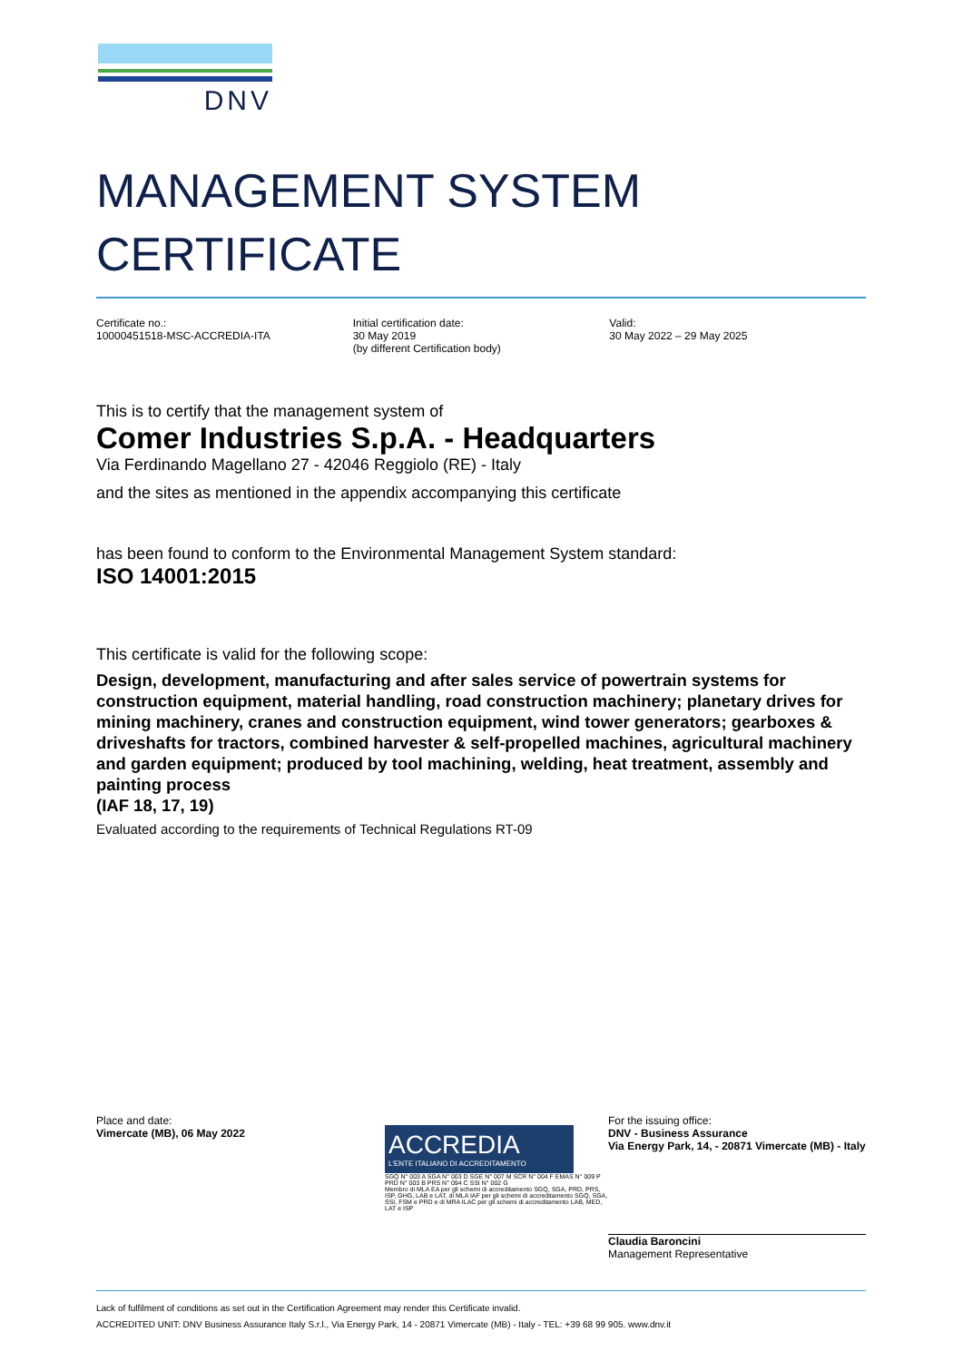DNV
MANAGEMENT SYSTEM
CERTIFICATE
Certificate no.:
10000451518-MSC-ACCREDIA-ITA
Initial certification date:
30 May 2019
(by different Certification body)
Valid:
30 May 2022 – 29 May 2025
This is to certify that the management system of
Comer Industries S.p.A. - Headquarters
Via Ferdinando Magellano 27 - 42046 Reggiolo (RE) - Italy
and the sites as mentioned in the appendix accompanying this certificate
has been found to conform to the Environmental Management System standard:
ISO 14001:2015
This certificate is valid for the following scope:
Design, development, manufacturing and after sales service of powertrain systems for construction equipment, material handling, road construction machinery; planetary drives for mining machinery, cranes and construction equipment, wind tower generators; gearboxes & driveshafts for tractors, combined harvester & self-propelled machines, agricultural machinery and garden equipment; produced by tool machining, welding, heat treatment, assembly and painting process
(IAF 18, 17, 19)
Evaluated according to the requirements of Technical Regulations RT-09
Place and date:
Vimercate (MB), 06 May 2022
ACCREDIA
L'ENTE ITALIANO DI ACCREDITAMENTO
SGQ N° 003 A SGA N° 003 D SGE N° 007 M SCR N° 004 F EMAS N° 009 P PRD N° 003 B PRS N° 094 C SSI N° 002 G
Membro di MLA EA per gli schemi di accreditamento SGQ, SGA, PRD, PRS, ISP, GHG, LAB e LAT, di MLA IAF per gli schemi di accreditamento SGQ, SGA, SSI, FSM e PRD e di MRA ILAC per gli schemi di accreditamento LAB, MED, LAT e ISP
For the issuing office:
DNV - Business Assurance
Via Energy Park, 14, - 20871 Vimercate (MB) - Italy
Claudia Baroncini
Management Representative
Lack of fulfilment of conditions as set out in the Certification Agreement may render this Certificate invalid.
ACCREDITED UNIT: DNV Business Assurance Italy S.r.l., Via Energy Park, 14 - 20871 Vimercate (MB) - Italy - TEL: +39 68 99 905. www.dnv.it